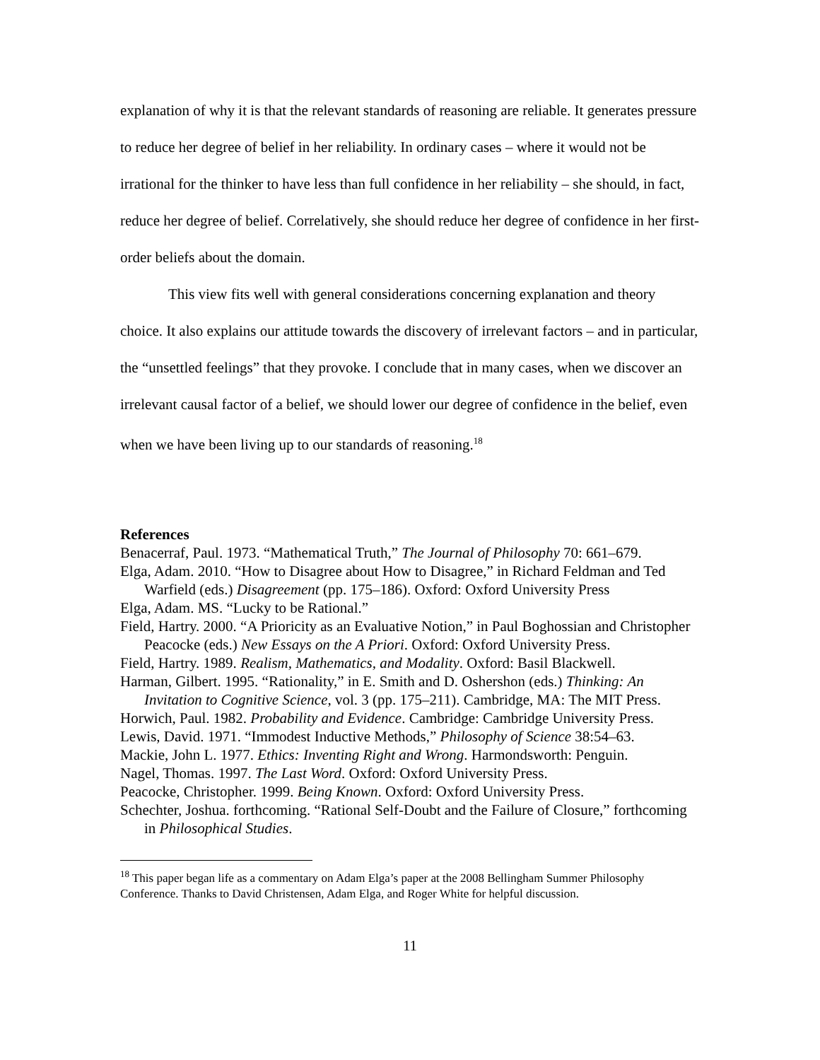explanation of why it is that the relevant standards of reasoning are reliable. It generates pressure to reduce her degree of belief in her reliability. In ordinary cases – where it would not be irrational for the thinker to have less than full confidence in her reliability – she should, in fact, reduce her degree of belief. Correlatively, she should reduce her degree of confidence in her first-order beliefs about the domain.
This view fits well with general considerations concerning explanation and theory choice. It also explains our attitude towards the discovery of irrelevant factors – and in particular, the “unsettled feelings” that they provoke. I conclude that in many cases, when we discover an irrelevant causal factor of a belief, we should lower our degree of confidence in the belief, even when we have been living up to our standards of reasoning.<sup>18</sup>
References
Benacerraf, Paul. 1973. “Mathematical Truth,” The Journal of Philosophy 70: 661–679.
Elga, Adam. 2010. “How to Disagree about How to Disagree,” in Richard Feldman and Ted Warfield (eds.) Disagreement (pp. 175–186). Oxford: Oxford University Press
Elga, Adam. MS. “Lucky to be Rational.”
Field, Hartry. 2000. “A Prioricity as an Evaluative Notion,” in Paul Boghossian and Christopher Peacocke (eds.) New Essays on the A Priori. Oxford: Oxford University Press.
Field, Hartry. 1989. Realism, Mathematics, and Modality. Oxford: Basil Blackwell.
Harman, Gilbert. 1995. “Rationality,” in E. Smith and D. Oshershon (eds.) Thinking: An Invitation to Cognitive Science, vol. 3 (pp. 175–211). Cambridge, MA: The MIT Press.
Horwich, Paul. 1982. Probability and Evidence. Cambridge: Cambridge University Press.
Lewis, David. 1971. “Immodest Inductive Methods,” Philosophy of Science 38:54–63.
Mackie, John L. 1977. Ethics: Inventing Right and Wrong. Harmondsworth: Penguin.
Nagel, Thomas. 1997. The Last Word. Oxford: Oxford University Press.
Peacocke, Christopher. 1999. Being Known. Oxford: Oxford University Press.
Schechter, Joshua. forthcoming. “Rational Self-Doubt and the Failure of Closure,” forthcoming in Philosophical Studies.
<sup>18</sup> This paper began life as a commentary on Adam Elga’s paper at the 2008 Bellingham Summer Philosophy Conference. Thanks to David Christensen, Adam Elga, and Roger White for helpful discussion.
11